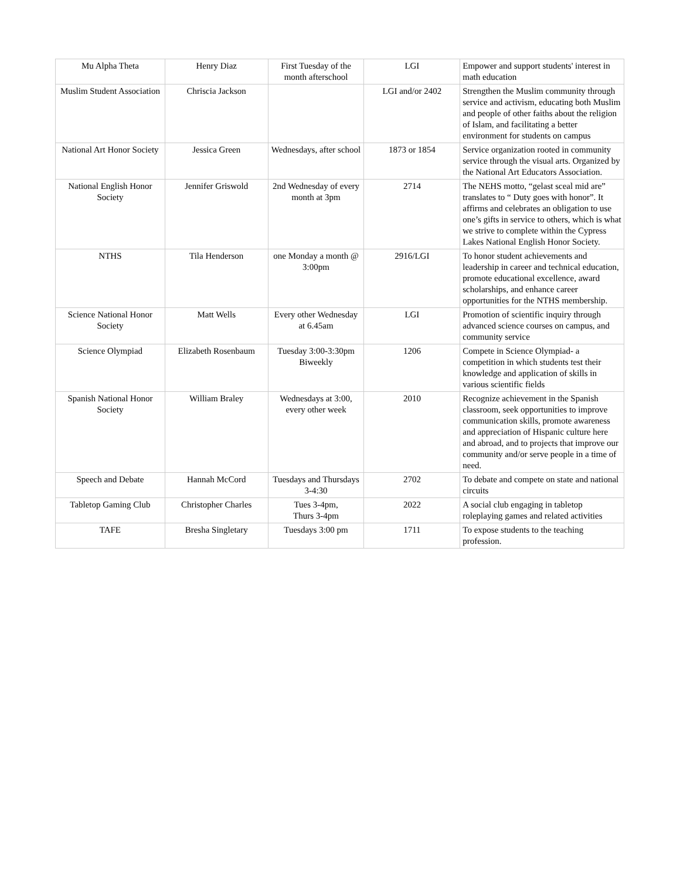| Mu Alpha Theta | Henry Diaz | First Tuesday of the month afterschool | LGI | Empower and support students' interest in math education |
| Muslim Student Association | Chriscia Jackson | | LGI and/or 2402 | Strengthen the Muslim community through service and activism, educating both Muslim and people of other faiths about the religion of Islam, and facilitating a better environment for students on campus |
| National Art Honor Society | Jessica Green | Wednesdays, after school | 1873 or 1854 | Service organization rooted in community service through the visual arts. Organized by the National Art Educators Association. |
| National English Honor Society | Jennifer Griswold | 2nd Wednesday of every month at 3pm | 2714 | The NEHS motto, “gelast sceal mid are” translates to “ Duty goes with honor”. It affirms and celebrates an obligation to use one’s gifts in service to others, which is what we strive to complete within the Cypress Lakes National English Honor Society. |
| NTHS | Tila Henderson | one Monday a month @ 3:00pm | 2916/LGI | To honor student achievements and leadership in career and technical education, promote educational excellence, award scholarships, and enhance career opportunities for the NTHS membership. |
| Science National Honor Society | Matt Wells | Every other Wednesday at 6.45am | LGI | Promotion of scientific inquiry through advanced science courses on campus, and community service |
| Science Olympiad | Elizabeth Rosenbaum | Tuesday 3:00-3:30pm Biweekly | 1206 | Compete in Science Olympiad- a competition in which students test their knowledge and application of skills in various scientific fields |
| Spanish National Honor Society | William Braley | Wednesdays at 3:00, every other week | 2010 | Recognize achievement in the Spanish classroom, seek opportunities to improve communication skills, promote awareness and appreciation of Hispanic culture here and abroad, and to projects that improve our community and/or serve people in a time of need. |
| Speech and Debate | Hannah McCord | Tuesdays and Thursdays 3-4:30 | 2702 | To debate and compete on state and national circuits |
| Tabletop Gaming Club | Christopher Charles | Tues 3-4pm, Thurs 3-4pm | 2022 | A social club engaging in tabletop roleplaying games and related activities |
| TAFE | Bresha Singletary | Tuesdays 3:00 pm | 1711 | To expose students to the teaching profession. |